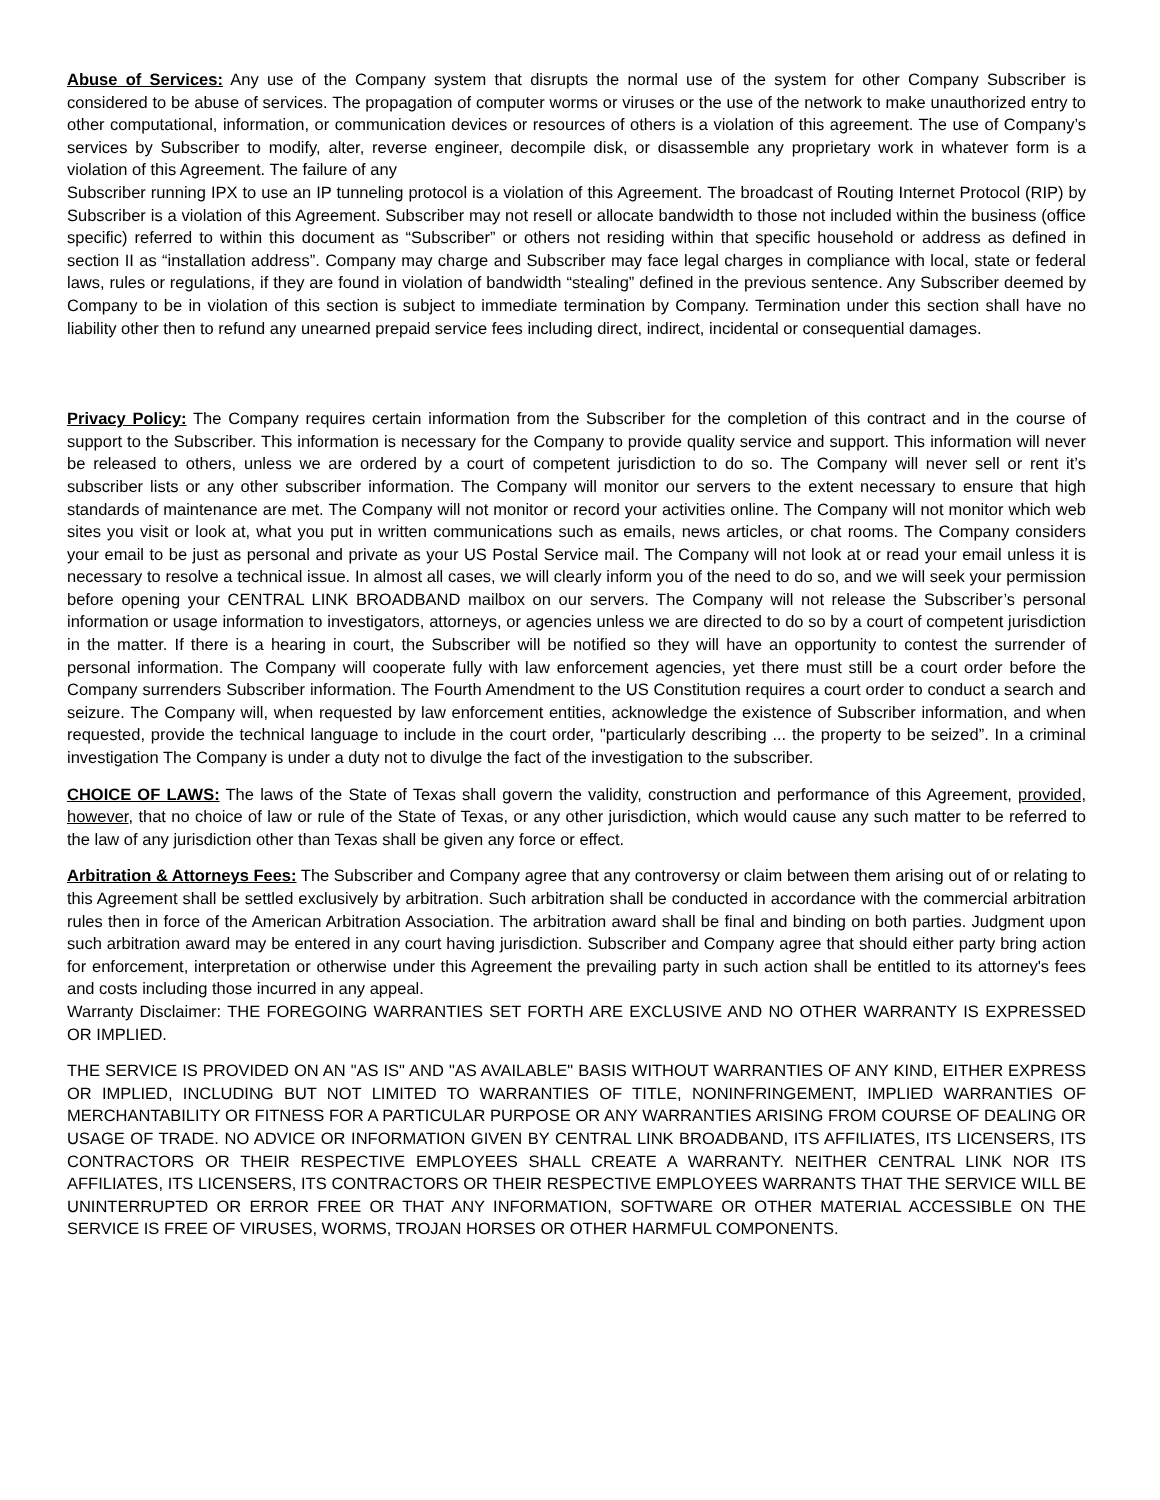Abuse of Services: Any use of the Company system that disrupts the normal use of the system for other Company Subscriber is considered to be abuse of services. The propagation of computer worms or viruses or the use of the network to make unauthorized entry to other computational, information, or communication devices or resources of others is a violation of this agreement. The use of Company’s services by Subscriber to modify, alter, reverse engineer, decompile disk, or disassemble any proprietary work in whatever form is a violation of this Agreement. The failure of any
Subscriber running IPX to use an IP tunneling protocol is a violation of this Agreement. The broadcast of Routing Internet Protocol (RIP) by Subscriber is a violation of this Agreement. Subscriber may not resell or allocate bandwidth to those not included within the business (office specific) referred to within this document as “Subscriber” or others not residing within that specific household or address as defined in section II as “installation address”. Company may charge and Subscriber may face legal charges in compliance with local, state or federal laws, rules or regulations, if they are found in violation of bandwidth “stealing” defined in the previous sentence. Any Subscriber deemed by Company to be in violation of this section is subject to immediate termination by Company. Termination under this section shall have no liability other then to refund any unearned prepaid service fees including direct, indirect, incidental or consequential damages.
Privacy Policy: The Company requires certain information from the Subscriber for the completion of this contract and in the course of support to the Subscriber. This information is necessary for the Company to provide quality service and support. This information will never be released to others, unless we are ordered by a court of competent jurisdiction to do so. The Company will never sell or rent it’s subscriber lists or any other subscriber information. The Company will monitor our servers to the extent necessary to ensure that high standards of maintenance are met. The Company will not monitor or record your activities online. The Company will not monitor which web sites you visit or look at, what you put in written communications such as emails, news articles, or chat rooms. The Company considers your email to be just as personal and private as your US Postal Service mail. The Company will not look at or read your email unless it is necessary to resolve a technical issue. In almost all cases, we will clearly inform you of the need to do so, and we will seek your permission before opening your CENTRAL LINK BROADBAND mailbox on our servers. The Company will not release the Subscriber’s personal information or usage information to investigators, attorneys, or agencies unless we are directed to do so by a court of competent jurisdiction in the matter. If there is a hearing in court, the Subscriber will be notified so they will have an opportunity to contest the surrender of personal information. The Company will cooperate fully with law enforcement agencies, yet there must still be a court order before the Company surrenders Subscriber information. The Fourth Amendment to the US Constitution requires a court order to conduct a search and seizure. The Company will, when requested by law enforcement entities, acknowledge the existence of Subscriber information, and when requested, provide the technical language to include in the court order, "particularly describing ... the property to be seized”. In a criminal investigation The Company is under a duty not to divulge the fact of the investigation to the subscriber.
CHOICE OF LAWS: The laws of the State of Texas shall govern the validity, construction and performance of this Agreement, provided, however, that no choice of law or rule of the State of Texas, or any other jurisdiction, which would cause any such matter to be referred to the law of any jurisdiction other than Texas shall be given any force or effect.
Arbitration & Attorneys Fees: The Subscriber and Company agree that any controversy or claim between them arising out of or relating to this Agreement shall be settled exclusively by arbitration. Such arbitration shall be conducted in accordance with the commercial arbitration rules then in force of the American Arbitration Association. The arbitration award shall be final and binding on both parties. Judgment upon such arbitration award may be entered in any court having jurisdiction. Subscriber and Company agree that should either party bring action for enforcement, interpretation or otherwise under this Agreement the prevailing party in such action shall be entitled to its attorney's fees and costs including those incurred in any appeal.
Warranty Disclaimer: THE FOREGOING WARRANTIES SET FORTH ARE EXCLUSIVE AND NO OTHER WARRANTY IS EXPRESSED OR IMPLIED.
THE SERVICE IS PROVIDED ON AN "AS IS" AND "AS AVAILABLE" BASIS WITHOUT WARRANTIES OF ANY KIND, EITHER EXPRESS OR IMPLIED, INCLUDING BUT NOT LIMITED TO WARRANTIES OF TITLE, NONINFRINGEMENT, IMPLIED WARRANTIES OF MERCHANTABILITY OR FITNESS FOR A PARTICULAR PURPOSE OR ANY WARRANTIES ARISING FROM COURSE OF DEALING OR USAGE OF TRADE. NO ADVICE OR INFORMATION GIVEN BY CENTRAL LINK BROADBAND, ITS AFFILIATES, ITS LICENSERS, ITS CONTRACTORS OR THEIR RESPECTIVE EMPLOYEES SHALL CREATE A WARRANTY. NEITHER CENTRAL LINK NOR ITS AFFILIATES, ITS LICENSERS, ITS CONTRACTORS OR THEIR RESPECTIVE EMPLOYEES WARRANTS THAT THE SERVICE WILL BE UNINTERRUPTED OR ERROR FREE OR THAT ANY INFORMATION, SOFTWARE OR OTHER MATERIAL ACCESSIBLE ON THE SERVICE IS FREE OF VIRUSES, WORMS, TROJAN HORSES OR OTHER HARMFUL COMPONENTS.